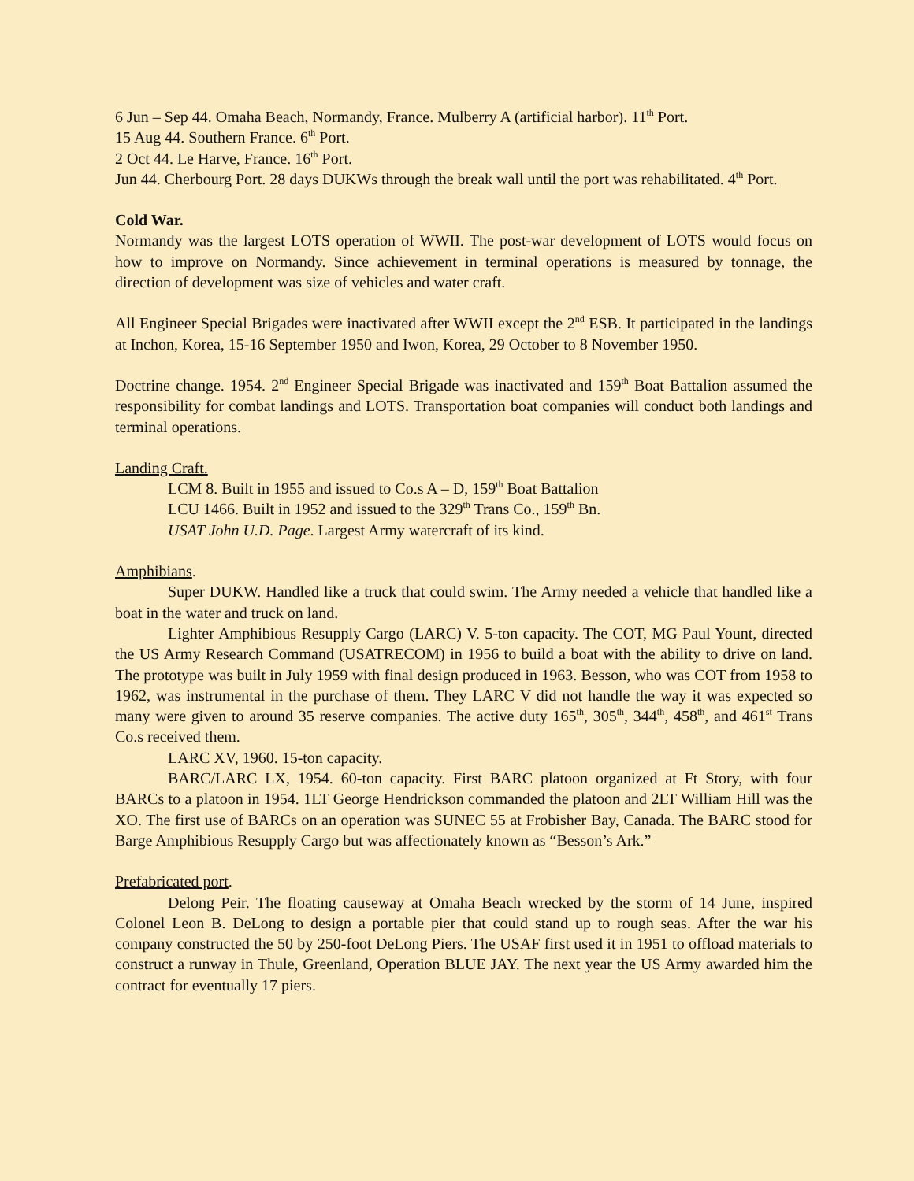6 Jun – Sep 44. Omaha Beach, Normandy, France. Mulberry A (artificial harbor). 11<sup>th</sup> Port.
15 Aug 44. Southern France. 6<sup>th</sup> Port.
2 Oct 44. Le Harve, France. 16<sup>th</sup> Port.
Jun 44. Cherbourg Port. 28 days DUKWs through the break wall until the port was rehabilitated. 4<sup>th</sup> Port.
Cold War.
Normandy was the largest LOTS operation of WWII. The post-war development of LOTS would focus on how to improve on Normandy. Since achievement in terminal operations is measured by tonnage, the direction of development was size of vehicles and water craft.
All Engineer Special Brigades were inactivated after WWII except the 2<sup>nd</sup> ESB. It participated in the landings at Inchon, Korea, 15-16 September 1950 and Iwon, Korea, 29 October to 8 November 1950.
Doctrine change. 1954. 2<sup>nd</sup> Engineer Special Brigade was inactivated and 159<sup>th</sup> Boat Battalion assumed the responsibility for combat landings and LOTS. Transportation boat companies will conduct both landings and terminal operations.
Landing Craft.
LCM 8. Built in 1955 and issued to Co.s A – D, 159<sup>th</sup> Boat Battalion
LCU 1466. Built in 1952 and issued to the 329<sup>th</sup> Trans Co., 159<sup>th</sup> Bn.
USAT John U.D. Page. Largest Army watercraft of its kind.
Amphibians.
Super DUKW. Handled like a truck that could swim. The Army needed a vehicle that handled like a boat in the water and truck on land.
Lighter Amphibious Resupply Cargo (LARC) V. 5-ton capacity. The COT, MG Paul Yount, directed the US Army Research Command (USATRECOM) in 1956 to build a boat with the ability to drive on land. The prototype was built in July 1959 with final design produced in 1963. Besson, who was COT from 1958 to 1962, was instrumental in the purchase of them. They LARC V did not handle the way it was expected so many were given to around 35 reserve companies. The active duty 165<sup>th</sup>, 305<sup>th</sup>, 344<sup>th</sup>, 458<sup>th</sup>, and 461<sup>st</sup> Trans Co.s received them.
LARC XV, 1960. 15-ton capacity.
BARC/LARC LX, 1954. 60-ton capacity. First BARC platoon organized at Ft Story, with four BARCs to a platoon in 1954. 1LT George Hendrickson commanded the platoon and 2LT William Hill was the XO. The first use of BARCs on an operation was SUNEC 55 at Frobisher Bay, Canada. The BARC stood for Barge Amphibious Resupply Cargo but was affectionately known as “Besson’s Ark.”
Prefabricated port.
Delong Peir. The floating causeway at Omaha Beach wrecked by the storm of 14 June, inspired Colonel Leon B. DeLong to design a portable pier that could stand up to rough seas. After the war his company constructed the 50 by 250-foot DeLong Piers. The USAF first used it in 1951 to offload materials to construct a runway in Thule, Greenland, Operation BLUE JAY. The next year the US Army awarded him the contract for eventually 17 piers.